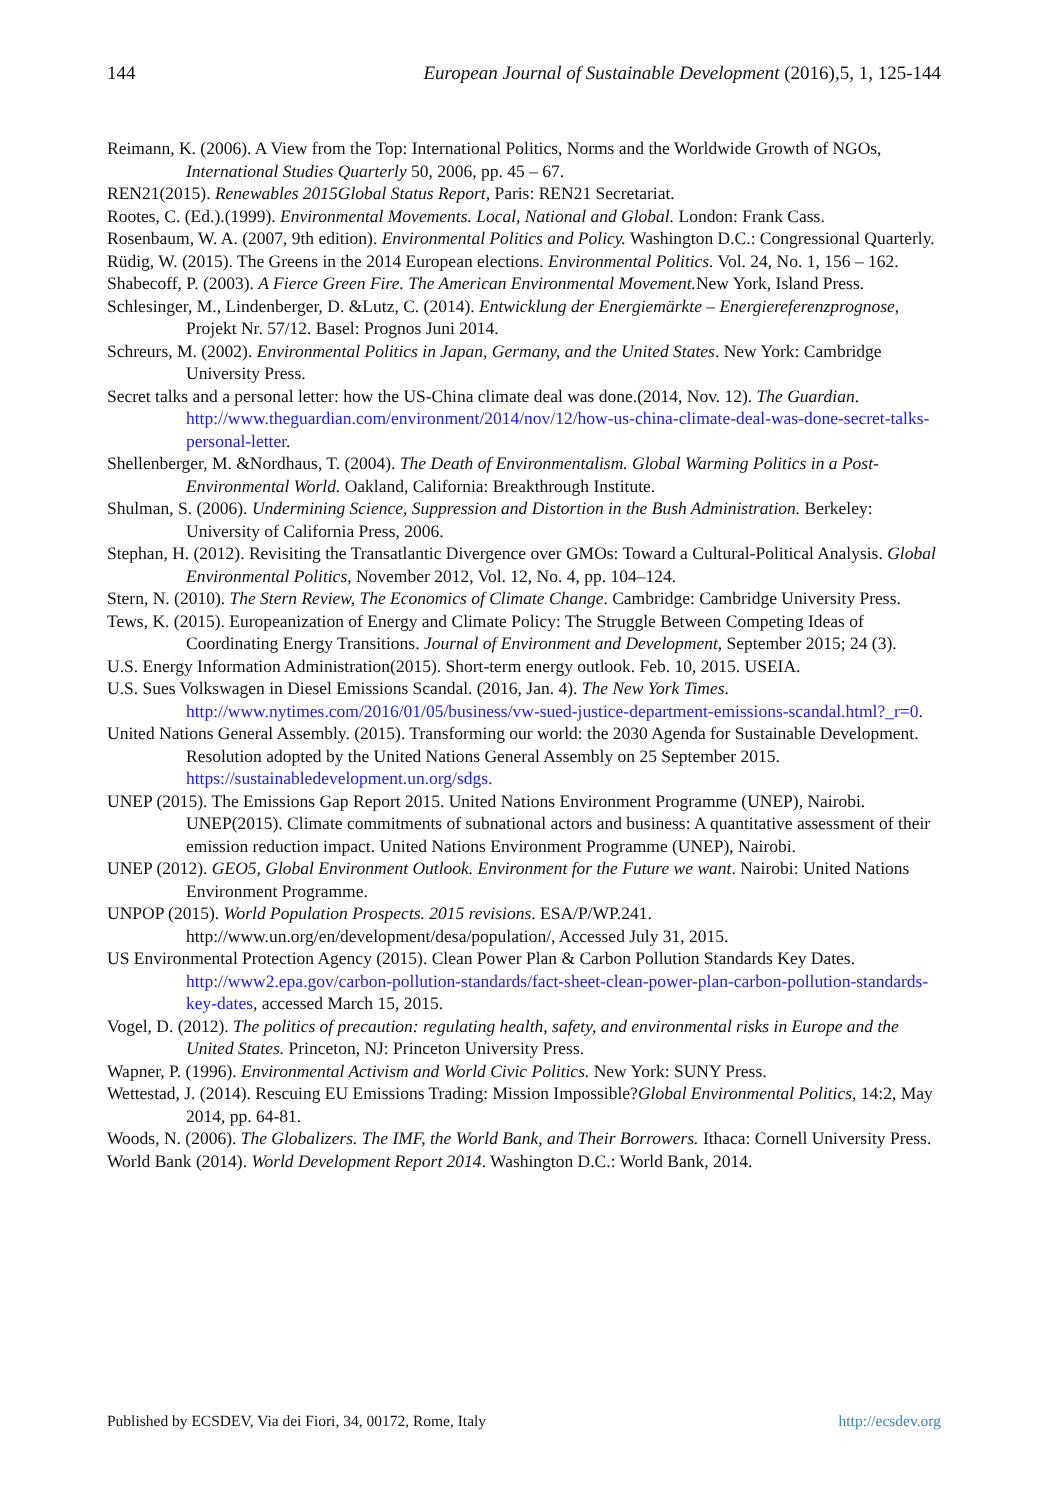144 European Journal of Sustainable Development (2016),5, 1, 125-144
Reimann, K. (2006). A View from the Top: International Politics, Norms and the Worldwide Growth of NGOs, International Studies Quarterly 50, 2006, pp. 45 – 67.
REN21(2015). Renewables 2015Global Status Report, Paris: REN21 Secretariat.
Rootes, C. (Ed.).(1999). Environmental Movements. Local, National and Global. London: Frank Cass.
Rosenbaum, W. A. (2007, 9th edition). Environmental Politics and Policy. Washington D.C.: Congressional Quarterly.
Rüdig, W. (2015). The Greens in the 2014 European elections. Environmental Politics. Vol. 24, No. 1, 156 – 162.
Shabecoff, P. (2003). A Fierce Green Fire. The American Environmental Movement. New York, Island Press.
Schlesinger, M., Lindenberger, D. &Lutz, C. (2014). Entwicklung der Energiemärkte – Energiereferenzprognose, Projekt Nr. 57/12. Basel: Prognos Juni 2014.
Schreurs, M. (2002). Environmental Politics in Japan, Germany, and the United States. New York: Cambridge University Press.
Secret talks and a personal letter: how the US-China climate deal was done.(2014, Nov. 12). The Guardian. http://www.theguardian.com/environment/2014/nov/12/how-us-china-climate-deal-was-done-secret-talks-personal-letter.
Shellenberger, M. &Nordhaus, T. (2004). The Death of Environmentalism. Global Warming Politics in a Post-Environmental World. Oakland, California: Breakthrough Institute.
Shulman, S. (2006). Undermining Science, Suppression and Distortion in the Bush Administration. Berkeley: University of California Press, 2006.
Stephan, H. (2012). Revisiting the Transatlantic Divergence over GMOs: Toward a Cultural-Political Analysis. Global Environmental Politics, November 2012, Vol. 12, No. 4, pp. 104–124.
Stern, N. (2010). The Stern Review, The Economics of Climate Change. Cambridge: Cambridge University Press.
Tews, K. (2015). Europeanization of Energy and Climate Policy: The Struggle Between Competing Ideas of Coordinating Energy Transitions. Journal of Environment and Development, September 2015; 24 (3).
U.S. Energy Information Administration(2015). Short-term energy outlook. Feb. 10, 2015. USEIA.
U.S. Sues Volkswagen in Diesel Emissions Scandal. (2016, Jan. 4). The New York Times. http://www.nytimes.com/2016/01/05/business/vw-sued-justice-department-emissions-scandal.html?_r=0.
United Nations General Assembly. (2015). Transforming our world: the 2030 Agenda for Sustainable Development. Resolution adopted by the United Nations General Assembly on 25 September 2015. https://sustainabledevelopment.un.org/sdgs.
UNEP (2015). The Emissions Gap Report 2015. United Nations Environment Programme (UNEP), Nairobi.
UNEP(2015). Climate commitments of subnational actors and business: A quantitative assessment of their emission reduction impact. United Nations Environment Programme (UNEP), Nairobi.
UNEP (2012). GEO5, Global Environment Outlook. Environment for the Future we want. Nairobi: United Nations Environment Programme.
UNPOP (2015). World Population Prospects. 2015 revisions. ESA/P/WP.241. http://www.un.org/en/development/desa/population/, Accessed July 31, 2015.
US Environmental Protection Agency (2015). Clean Power Plan & Carbon Pollution Standards Key Dates. http://www2.epa.gov/carbon-pollution-standards/fact-sheet-clean-power-plan-carbon-pollution-standards-key-dates, accessed March 15, 2015.
Vogel, D. (2012). The politics of precaution: regulating health, safety, and environmental risks in Europe and the United States. Princeton, NJ: Princeton University Press.
Wapner, P. (1996). Environmental Activism and World Civic Politics. New York: SUNY Press.
Wettestad, J. (2014). Rescuing EU Emissions Trading: Mission Impossible?Global Environmental Politics, 14:2, May 2014, pp. 64-81.
Woods, N. (2006). The Globalizers. The IMF, the World Bank, and Their Borrowers. Ithaca: Cornell University Press.
World Bank (2014). World Development Report 2014. Washington D.C.: World Bank, 2014.
Published by ECSDEV, Via dei Fiori, 34, 00172, Rome, Italy http://ecsdev.org